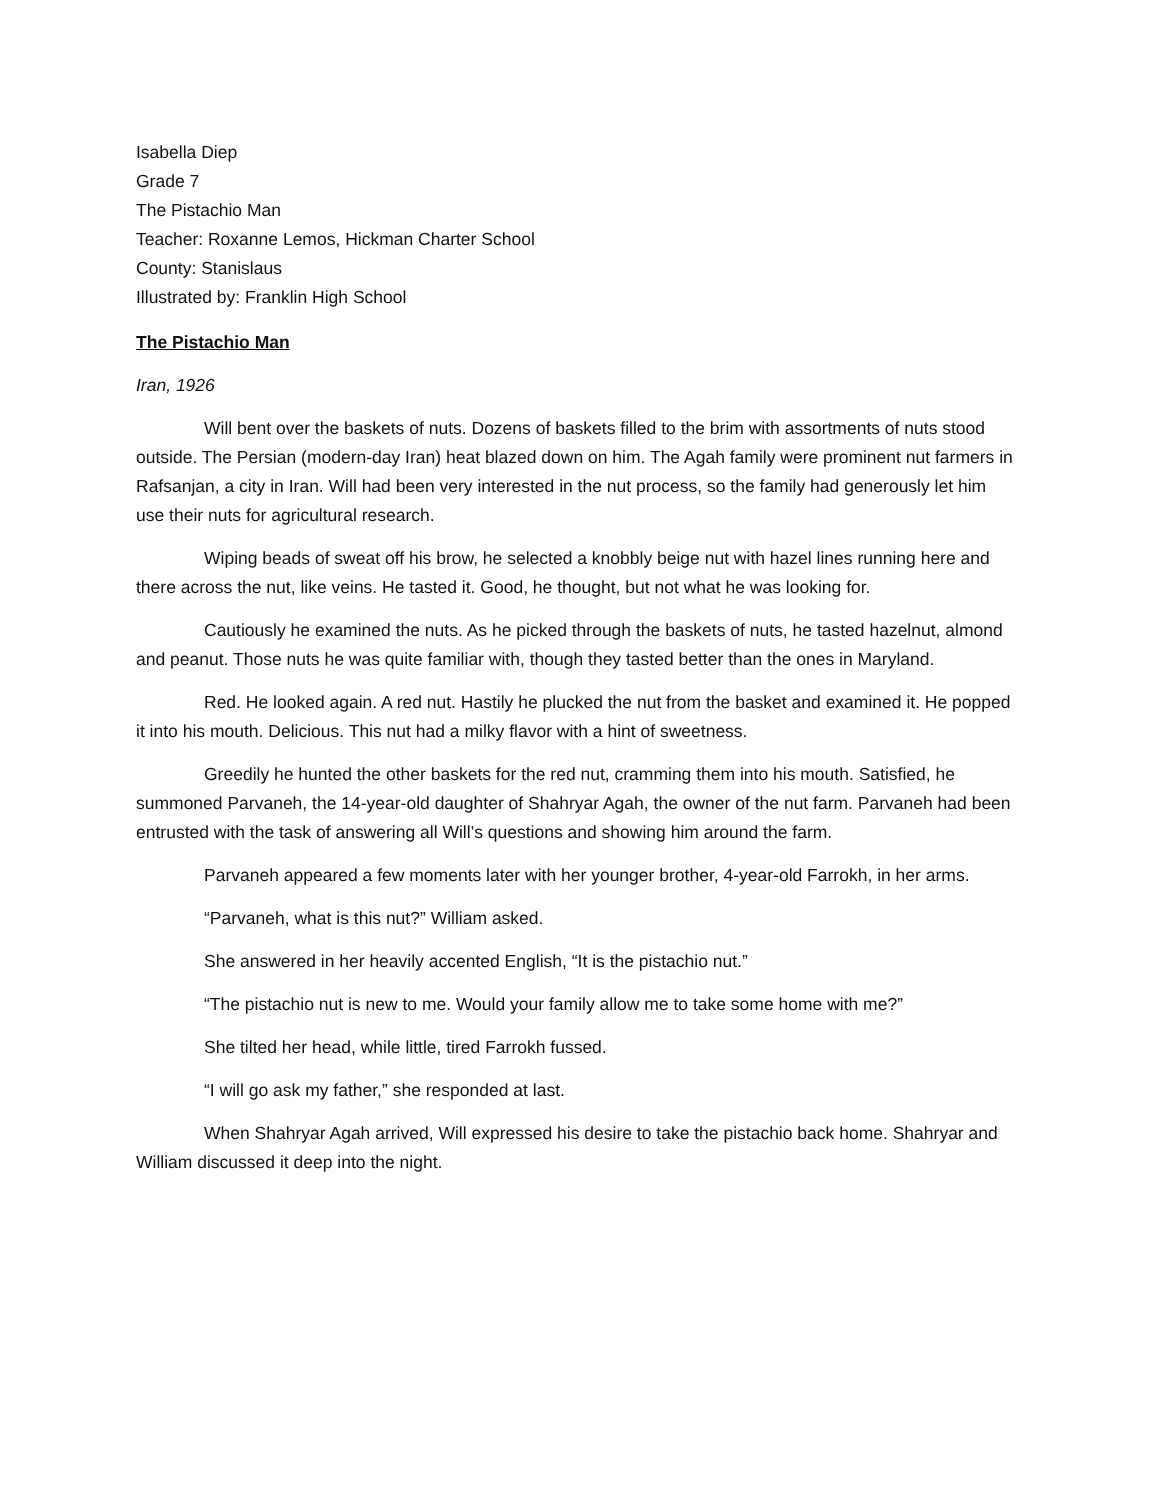Isabella Diep
Grade 7
The Pistachio Man
Teacher: Roxanne Lemos, Hickman Charter School
County: Stanislaus
Illustrated by: Franklin High School
The Pistachio Man
Iran, 1926
Will bent over the baskets of nuts. Dozens of baskets filled to the brim with assortments of nuts stood outside. The Persian (modern-day Iran) heat blazed down on him. The Agah family were prominent nut farmers in Rafsanjan, a city in Iran. Will had been very interested in the nut process, so the family had generously let him use their nuts for agricultural research.
Wiping beads of sweat off his brow, he selected a knobbly beige nut with hazel lines running here and there across the nut, like veins. He tasted it. Good, he thought, but not what he was looking for.
Cautiously he examined the nuts. As he picked through the baskets of nuts, he tasted hazelnut, almond and peanut. Those nuts he was quite familiar with, though they tasted better than the ones in Maryland.
Red. He looked again. A red nut. Hastily he plucked the nut from the basket and examined it. He popped it into his mouth. Delicious. This nut had a milky flavor with a hint of sweetness.
Greedily he hunted the other baskets for the red nut, cramming them into his mouth. Satisfied, he summoned Parvaneh, the 14-year-old daughter of Shahryar Agah, the owner of the nut farm. Parvaneh had been entrusted with the task of answering all Will’s questions and showing him around the farm.
Parvaneh appeared a few moments later with her younger brother, 4-year-old Farrokh, in her arms.
“Parvaneh, what is this nut?” William asked.
She answered in her heavily accented English, “It is the pistachio nut.”
“The pistachio nut is new to me. Would your family allow me to take some home with me?”
She tilted her head, while little, tired Farrokh fussed.
“I will go ask my father,” she responded at last.
When Shahryar Agah arrived, Will expressed his desire to take the pistachio back home. Shahryar and William discussed it deep into the night.